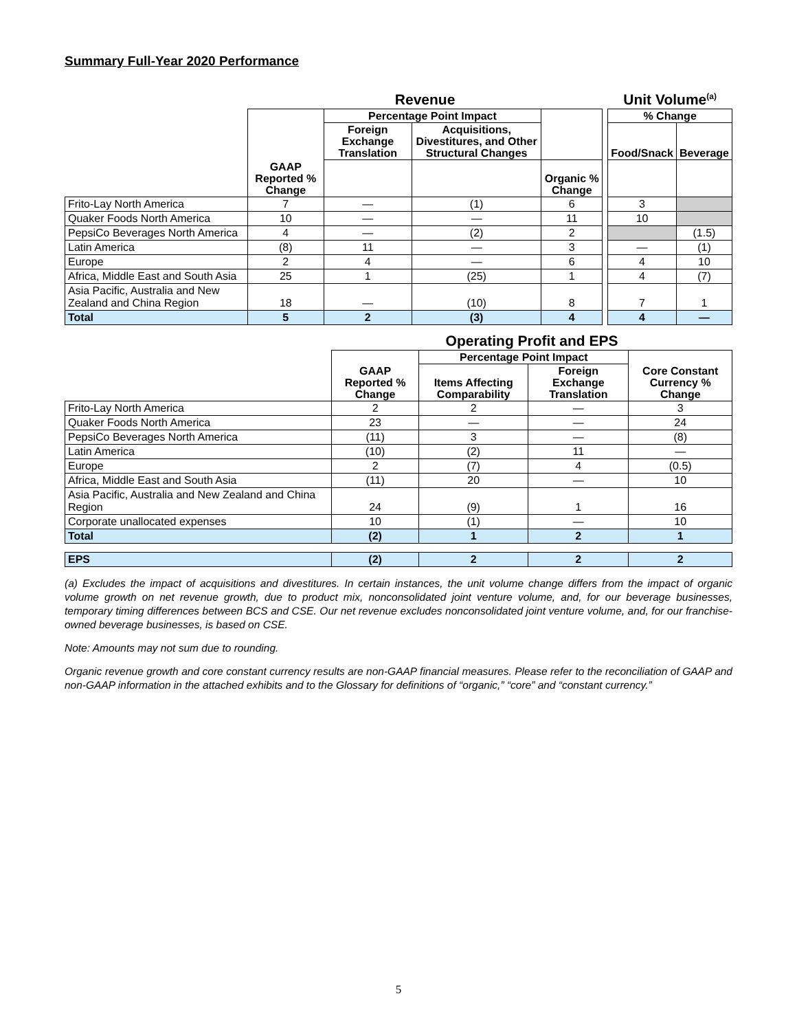Summary Full-Year 2020 Performance
| | Revenue | | | | | Unit Volume<sup>(a)</sup> | |
| | | Percentage Point Impact | | | | % Change | |
| | | Foreign Exchange Translation | Acquisitions, Divestitures, and Other Structural Changes | | | Food/Snack | Beverage |
| | GAAP Reported % Change | | | Organic % Change | | | |
| Frito-Lay North America | 7 | — | (1) | 6 | | 3 | |
| Quaker Foods North America | 10 | — | — | 11 | | 10 | |
| PepsiCo Beverages North America | 4 | — | (2) | 2 | | | (1.5) |
| Latin America | (8) | 11 | — | 3 | | — | (1) |
| Europe | 2 | 4 | — | 6 | | 4 | 10 |
| Africa, Middle East and South Asia | 25 | 1 | (25) | 1 | | 4 | (7) |
| Asia Pacific, Australia and New Zealand and China Region | 18 | — | (10) | 8 | | 7 | 1 |
| Total | 5 | 2 | (3) | 4 | | 4 | — |
| | Operating Profit and EPS | | | |
| | | Percentage Point Impact | | |
| | GAAP Reported % Change | Items Affecting Comparability | Foreign Exchange Translation | Core Constant Currency % Change |
| Frito-Lay North America | 2 | 2 | — | 3 |
| Quaker Foods North America | 23 | — | — | 24 |
| PepsiCo Beverages North America | (11) | 3 | — | (8) |
| Latin America | (10) | (2) | 11 | — |
| Europe | 2 | (7) | 4 | (0.5) |
| Africa, Middle East and South Asia | (11) | 20 | — | 10 |
| Asia Pacific, Australia and New Zealand and China Region | 24 | (9) | 1 | 16 |
| Corporate unallocated expenses | 10 | (1) | — | 10 |
| Total | (2) | 1 | 2 | 1 |
| EPS | (2) | 2 | 2 | 2 |
(a) Excludes the impact of acquisitions and divestitures. In certain instances, the unit volume change differs from the impact of organic volume growth on net revenue growth, due to product mix, nonconsolidated joint venture volume, and, for our beverage businesses, temporary timing differences between BCS and CSE. Our net revenue excludes nonconsolidated joint venture volume, and, for our franchise-owned beverage businesses, is based on CSE.
Note: Amounts may not sum due to rounding.
Organic revenue growth and core constant currency results are non-GAAP financial measures. Please refer to the reconciliation of GAAP and non-GAAP information in the attached exhibits and to the Glossary for definitions of “organic,” “core” and “constant currency.”
5